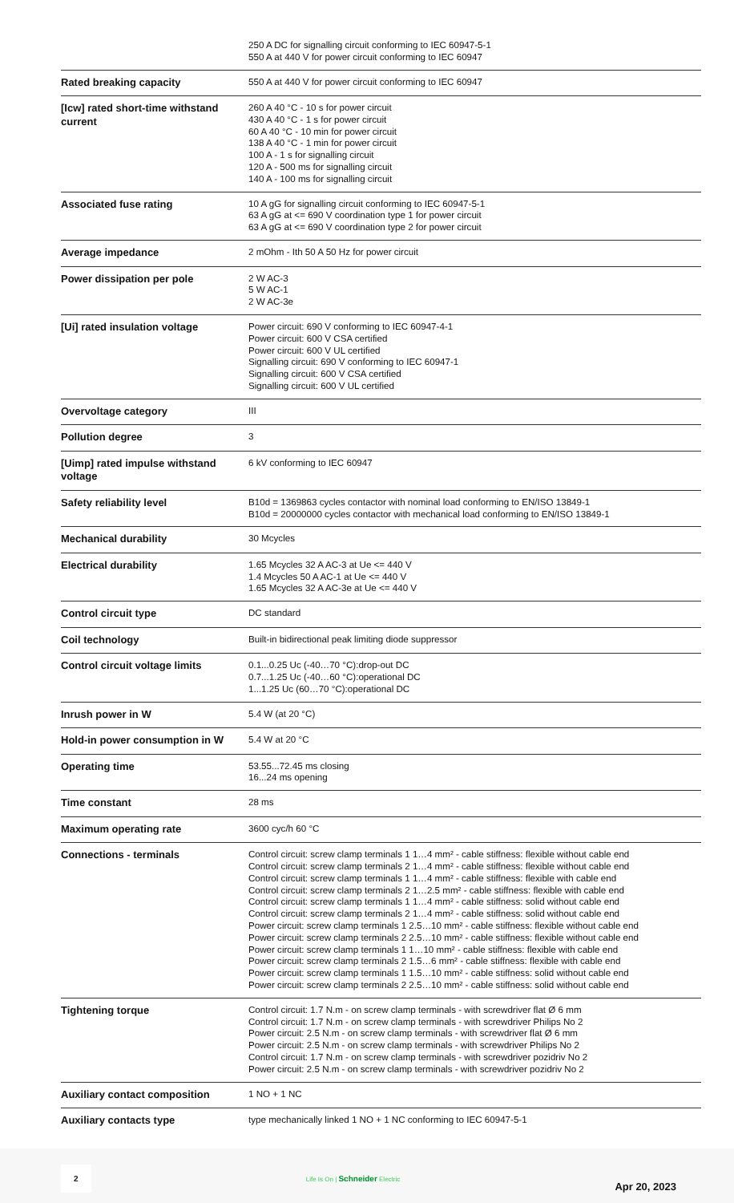| | 250 A DC for signalling circuit conforming to IEC 60947-5-1 550 A at 440 V for power circuit conforming to IEC 60947 |
| Rated breaking capacity | 550 A at 440 V for power circuit conforming to IEC 60947 |
| [Icw] rated short-time withstand current | 260 A 40 °C - 10 s for power circuit 430 A 40 °C - 1 s for power circuit 60 A 40 °C - 10 min for power circuit 138 A 40 °C - 1 min for power circuit 100 A - 1 s for signalling circuit 120 A - 500 ms for signalling circuit 140 A - 100 ms for signalling circuit |
| Associated fuse rating | 10 A gG for signalling circuit conforming to IEC 60947-5-1 63 A gG at <= 690 V coordination type 1 for power circuit 63 A gG at <= 690 V coordination type 2 for power circuit |
| Average impedance | 2 mOhm - Ith 50 A 50 Hz for power circuit |
| Power dissipation per pole | 2 W AC-3 5 W AC-1 2 W AC-3e |
| [Ui] rated insulation voltage | Power circuit: 690 V conforming to IEC 60947-4-1 Power circuit: 600 V CSA certified Power circuit: 600 V UL certified Signalling circuit: 690 V conforming to IEC 60947-1 Signalling circuit: 600 V CSA certified Signalling circuit: 600 V UL certified |
| Overvoltage category | III |
| Pollution degree | 3 |
| [Uimp] rated impulse withstand voltage | 6 kV conforming to IEC 60947 |
| Safety reliability level | B10d = 1369863 cycles contactor with nominal load conforming to EN/ISO 13849-1 B10d = 20000000 cycles contactor with mechanical load conforming to EN/ISO 13849-1 |
| Mechanical durability | 30 Mcycles |
| Electrical durability | 1.65 Mcycles 32 A AC-3 at Ue <= 440 V 1.4 Mcycles 50 A AC-1 at Ue <= 440 V 1.65 Mcycles 32 A AC-3e at Ue <= 440 V |
| Control circuit type | DC standard |
| Coil technology | Built-in bidirectional peak limiting diode suppressor |
| Control circuit voltage limits | 0.1...0.25 Uc (-40…70 °C):drop-out DC 0.7...1.25 Uc (-40…60 °C):operational DC 1...1.25 Uc (60…70 °C):operational DC |
| Inrush power in W | 5.4 W (at 20 °C) |
| Hold-in power consumption in W | 5.4 W at 20 °C |
| Operating time | 53.55...72.45 ms closing 16...24 ms opening |
| Time constant | 28 ms |
| Maximum operating rate | 3600 cyc/h 60 °C |
| Connections - terminals | Control circuit: screw clamp terminals 1 1…4 mm² - cable stiffness: flexible without cable end Control circuit: screw clamp terminals 2 1…4 mm² - cable stiffness: flexible without cable end Control circuit: screw clamp terminals 1 1…4 mm² - cable stiffness: flexible with cable end Control circuit: screw clamp terminals 2 1…2.5 mm² - cable stiffness: flexible with cable end Control circuit: screw clamp terminals 1 1…4 mm² - cable stiffness: solid without cable end Control circuit: screw clamp terminals 2 1…4 mm² - cable stiffness: solid without cable end Power circuit: screw clamp terminals 1 2.5…10 mm² - cable stiffness: flexible without cable end Power circuit: screw clamp terminals 2 2.5…10 mm² - cable stiffness: flexible without cable end Power circuit: screw clamp terminals 1 1…10 mm² - cable stiffness: flexible with cable end Power circuit: screw clamp terminals 2 1.5…6 mm² - cable stiffness: flexible with cable end Power circuit: screw clamp terminals 1 1.5…10 mm² - cable stiffness: solid without cable end Power circuit: screw clamp terminals 2 2.5…10 mm² - cable stiffness: solid without cable end |
| Tightening torque | Control circuit: 1.7 N.m - on screw clamp terminals - with screwdriver flat Ø 6 mm Control circuit: 1.7 N.m - on screw clamp terminals - with screwdriver Philips No 2 Power circuit: 2.5 N.m - on screw clamp terminals - with screwdriver flat Ø 6 mm Power circuit: 2.5 N.m - on screw clamp terminals - with screwdriver Philips No 2 Control circuit: 1.7 N.m - on screw clamp terminals - with screwdriver pozidriv No 2 Power circuit: 2.5 N.m - on screw clamp terminals - with screwdriver pozidriv No 2 |
| Auxiliary contact composition | 1 NO + 1 NC |
| Auxiliary contacts type | type mechanically linked 1 NO + 1 NC conforming to IEC 60947-5-1 |
2
Life Is On | Schneider Electric
Apr 20, 2023